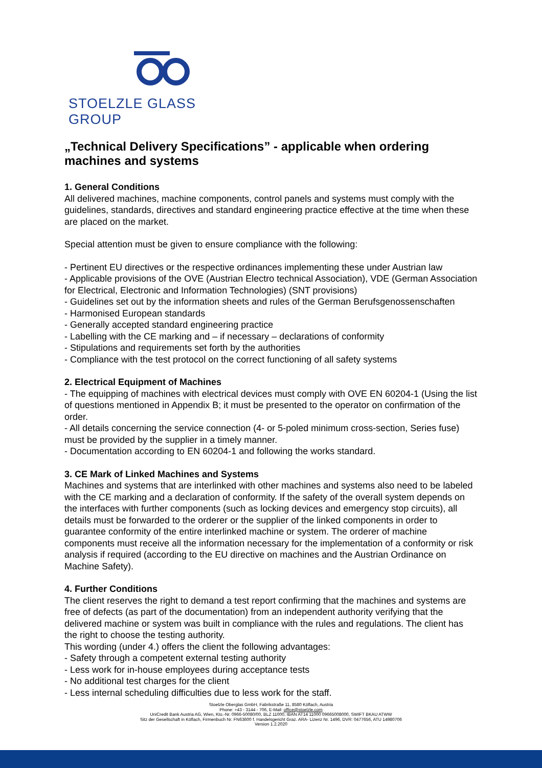STOELZLE GLASS GROUP
„Technical Delivery Specifications” - applicable when ordering machines and systems
1. General Conditions
All delivered machines, machine components, control panels and systems must comply with the guidelines, standards, directives and standard engineering practice effective at the time when these are placed on the market.
Special attention must be given to ensure compliance with the following:
- Pertinent EU directives or the respective ordinances implementing these under Austrian law
- Applicable provisions of the OVE (Austrian Electro technical Association), VDE (German Association for Electrical, Electronic and Information Technologies) (SNT provisions)
- Guidelines set out by the information sheets and rules of the German Berufsgenossenschaften
- Harmonised European standards
- Generally accepted standard engineering practice
- Labelling with the CE marking and – if necessary – declarations of conformity
- Stipulations and requirements set forth by the authorities
- Compliance with the test protocol on the correct functioning of all safety systems
2. Electrical Equipment of Machines
- The equipping of machines with electrical devices must comply with OVE EN 60204-1 (Using the list of questions mentioned in Appendix B; it must be presented to the operator on confirmation of the order.
- All details concerning the service connection (4- or 5-poled minimum cross-section, Series fuse) must be provided by the supplier in a timely manner.
- Documentation according to EN 60204-1 and following the works standard.
3. CE Mark of Linked Machines and Systems
Machines and systems that are interlinked with other machines and systems also need to be labeled with the CE marking and a declaration of conformity. If the safety of the overall system depends on the interfaces with further components (such as locking devices and emergency stop circuits), all details must be forwarded to the orderer or the supplier of the linked components in order to guarantee conformity of the entire interlinked machine or system. The orderer of machine components must receive all the information necessary for the implementation of a conformity or risk analysis if required (according to the EU directive on machines and the Austrian Ordinance on Machine Safety).
4. Further Conditions
The client reserves the right to demand a test report confirming that the machines and systems are free of defects (as part of the documentation) from an independent authority verifying that the delivered machine or system was built in compliance with the rules and regulations. The client has the right to choose the testing authority.
This wording (under 4.) offers the client the following advantages:
- Safety through a competent external testing authority
- Less work for in-house employees during acceptance tests
- No additional test charges for the client
- Less internal scheduling difficulties due to less work for the staff.
Stoelzle Oberglas GmbH, Fabrikstraße 11, 8580 Köflach, Austria
Phone: +43 - 3144 - 706, E-Mail: office@stoelzle.com
UniCredit Bank Austria AG, Wien, Kto.-Nr. 0966-50080/00, BLZ 11000, IBAN AT14 11000 09665008000, SWIFT BKAU ATWW
Sitz der Gesellschaft in Köflach, Firmenbuch Nr. FN63600 f. Handelsgericht Graz. ARA- Lizenz Nr. 1496, DVR: 0477656, ATU 14980706
Version 1.2.2020